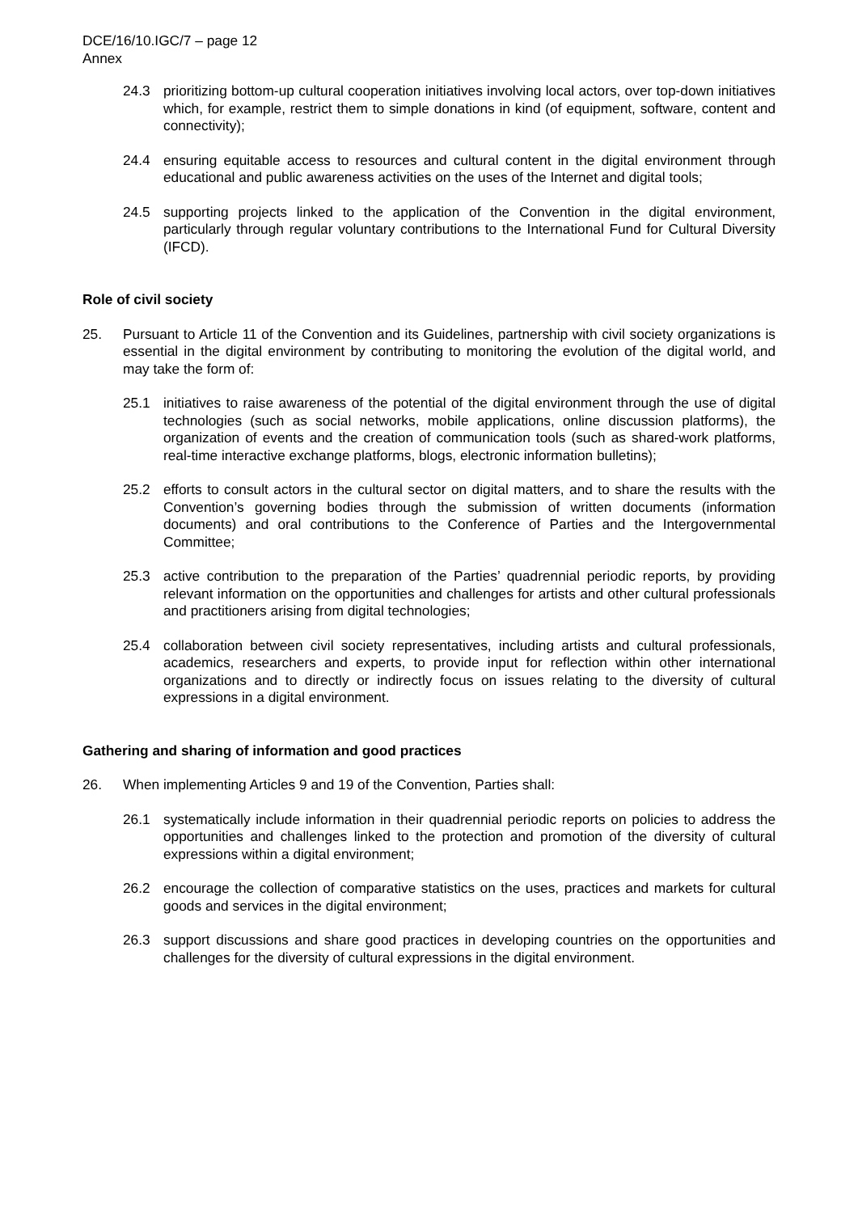DCE/16/10.IGC/7 – page 12
Annex
24.3 prioritizing bottom-up cultural cooperation initiatives involving local actors, over top-down initiatives which, for example, restrict them to simple donations in kind (of equipment, software, content and connectivity);
24.4 ensuring equitable access to resources and cultural content in the digital environment through educational and public awareness activities on the uses of the Internet and digital tools;
24.5 supporting projects linked to the application of the Convention in the digital environment, particularly through regular voluntary contributions to the International Fund for Cultural Diversity (IFCD).
Role of civil society
25. Pursuant to Article 11 of the Convention and its Guidelines, partnership with civil society organizations is essential in the digital environment by contributing to monitoring the evolution of the digital world, and may take the form of:
25.1 initiatives to raise awareness of the potential of the digital environment through the use of digital technologies (such as social networks, mobile applications, online discussion platforms), the organization of events and the creation of communication tools (such as shared-work platforms, real-time interactive exchange platforms, blogs, electronic information bulletins);
25.2 efforts to consult actors in the cultural sector on digital matters, and to share the results with the Convention’s governing bodies through the submission of written documents (information documents) and oral contributions to the Conference of Parties and the Intergovernmental Committee;
25.3 active contribution to the preparation of the Parties’ quadrennial periodic reports, by providing relevant information on the opportunities and challenges for artists and other cultural professionals and practitioners arising from digital technologies;
25.4 collaboration between civil society representatives, including artists and cultural professionals, academics, researchers and experts, to provide input for reflection within other international organizations and to directly or indirectly focus on issues relating to the diversity of cultural expressions in a digital environment.
Gathering and sharing of information and good practices
26. When implementing Articles 9 and 19 of the Convention, Parties shall:
26.1 systematically include information in their quadrennial periodic reports on policies to address the opportunities and challenges linked to the protection and promotion of the diversity of cultural expressions within a digital environment;
26.2 encourage the collection of comparative statistics on the uses, practices and markets for cultural goods and services in the digital environment;
26.3 support discussions and share good practices in developing countries on the opportunities and challenges for the diversity of cultural expressions in the digital environment.